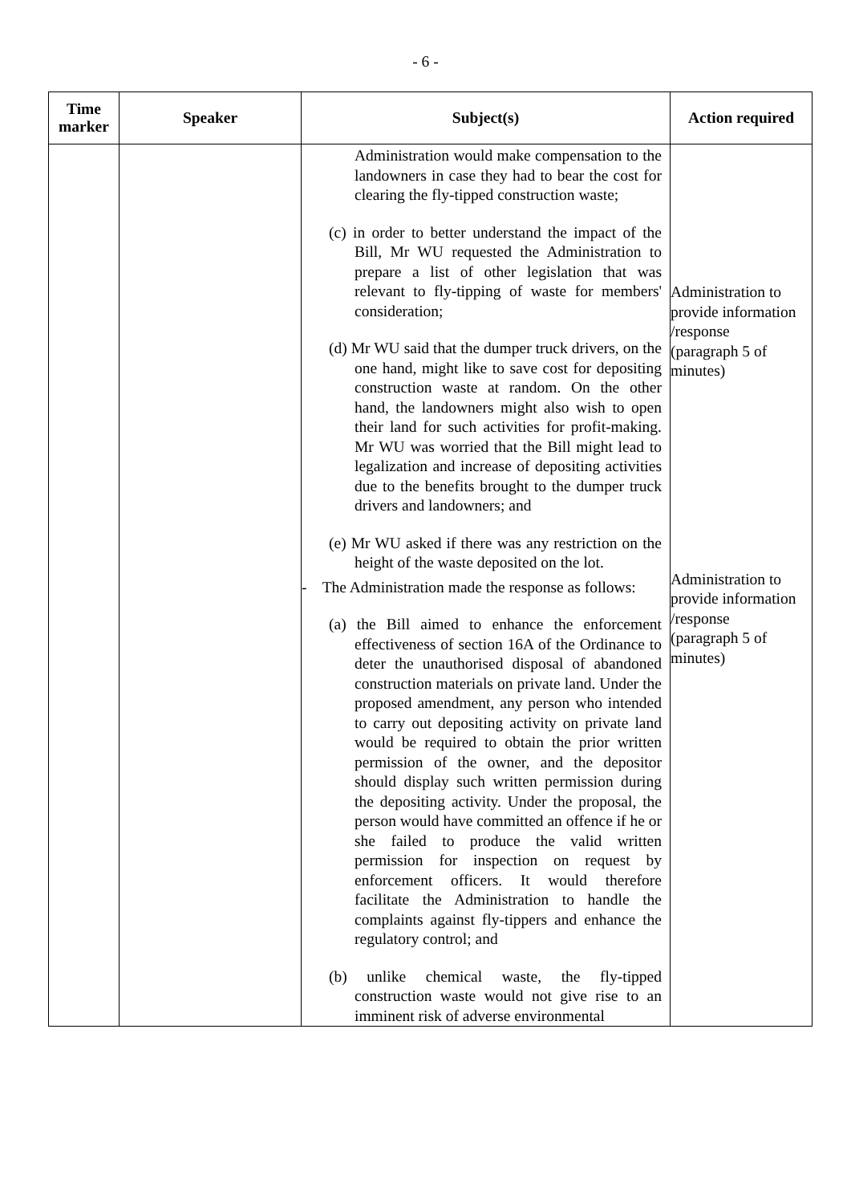- 6 -
| Time marker | Speaker | Subject(s) | Action required |
| --- | --- | --- | --- |
| | | Administration would make compensation to the landowners in case they had to bear the cost for clearing the fly-tipped construction waste; (c) in order to better understand the impact of the Bill, Mr WU requested the Administration to prepare a list of other legislation that was relevant to fly-tipping of waste for members' consideration; (d) Mr WU said that the dumper truck drivers, on the one hand, might like to save cost for depositing construction waste at random. On the other hand, the landowners might also wish to open their land for such activities for profit-making. Mr WU was worried that the Bill might lead to legalization and increase of depositing activities due to the benefits brought to the dumper truck drivers and landowners; and (e) Mr WU asked if there was any restriction on the height of the waste deposited on the lot. - The Administration made the response as follows: (a) the Bill aimed to enhance the enforcement effectiveness of section 16A of the Ordinance to deter the unauthorised disposal of abandoned construction materials on private land. Under the proposed amendment, any person who intended to carry out depositing activity on private land would be required to obtain the prior written permission of the owner, and the depositor should display such written permission during the depositing activity. Under the proposal, the person would have committed an offence if he or she failed to produce the valid written permission for inspection on request by enforcement officers. It would therefore facilitate the Administration to handle the complaints against fly-tippers and enhance the regulatory control; and (b) unlike chemical waste, the fly-tipped construction waste would not give rise to an imminent risk of adverse environmental | Administration to provide information /response (paragraph 5 of minutes) Administration to provide information /response (paragraph 5 of minutes) |